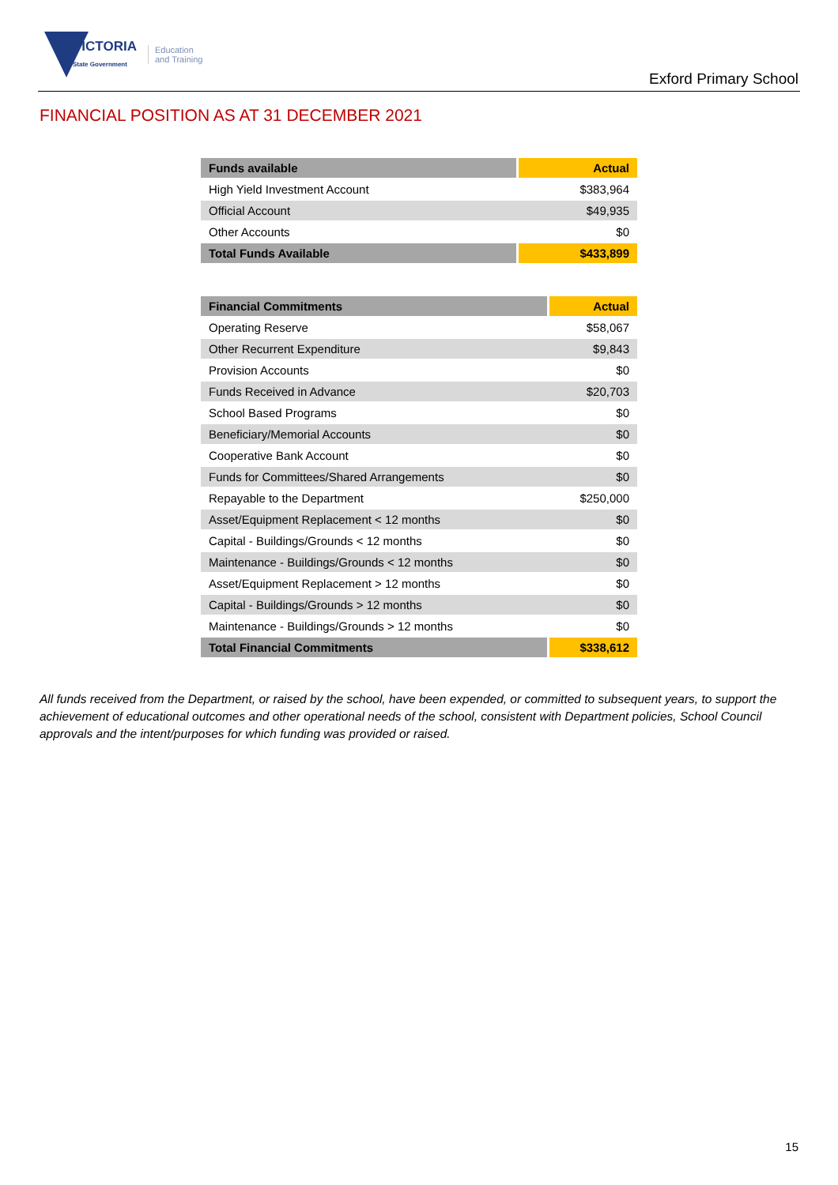VICTORIA
State Government Education
and Training
Exford Primary School
FINANCIAL POSITION AS AT 31 DECEMBER 2021
| Funds available | Actual |
| --- | --- |
| High Yield Investment Account | $383,964 |
| Official Account | $49,935 |
| Other Accounts | $0 |
| Total Funds Available | $433,899 |
| Financial Commitments | Actual |
| --- | --- |
| Operating Reserve | $58,067 |
| Other Recurrent Expenditure | $9,843 |
| Provision Accounts | $0 |
| Funds Received in Advance | $20,703 |
| School Based Programs | $0 |
| Beneficiary/Memorial Accounts | $0 |
| Cooperative Bank Account | $0 |
| Funds for Committees/Shared Arrangements | $0 |
| Repayable to the Department | $250,000 |
| Asset/Equipment Replacement < 12 months | $0 |
| Capital - Buildings/Grounds < 12 months | $0 |
| Maintenance - Buildings/Grounds < 12 months | $0 |
| Asset/Equipment Replacement > 12 months | $0 |
| Capital - Buildings/Grounds > 12 months | $0 |
| Maintenance - Buildings/Grounds > 12 months | $0 |
| Total Financial Commitments | $338,612 |
All funds received from the Department, or raised by the school, have been expended, or committed to subsequent years, to support the achievement of educational outcomes and other operational needs of the school, consistent with Department policies, School Council approvals and the intent/purposes for which funding was provided or raised.
15